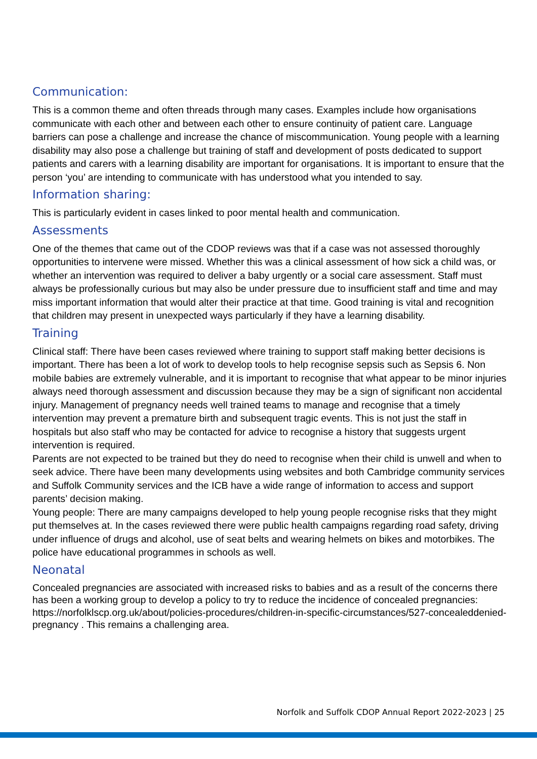Communication:
This is a common theme and often threads through many cases. Examples include how organisations communicate with each other and between each other to ensure continuity of patient care. Language barriers can pose a challenge and increase the chance of miscommunication. Young people with a learning disability may also pose a challenge but training of staff and development of posts dedicated to support patients and carers with a learning disability are important for organisations. It is important to ensure that the person ‘you’ are intending to communicate with has understood what you intended to say.
Information sharing:
This is particularly evident in cases linked to poor mental health and communication.
Assessments
One of the themes that came out of the CDOP reviews was that if a case was not assessed thoroughly opportunities to intervene were missed. Whether this was a clinical assessment of how sick a child was, or whether an intervention was required to deliver a baby urgently or a social care assessment. Staff must always be professionally curious but may also be under pressure due to insufficient staff and time and may miss important information that would alter their practice at that time. Good training is vital and recognition that children may present in unexpected ways particularly if they have a learning disability.
Training
Clinical staff: There have been cases reviewed where training to support staff making better decisions is important. There has been a lot of work to develop tools to help recognise sepsis such as Sepsis 6. Non mobile babies are extremely vulnerable, and it is important to recognise that what appear to be minor injuries always need thorough assessment and discussion because they may be a sign of significant non accidental injury. Management of pregnancy needs well trained teams to manage and recognise that a timely intervention may prevent a premature birth and subsequent tragic events. This is not just the staff in hospitals but also staff who may be contacted for advice to recognise a history that suggests urgent intervention is required.
Parents are not expected to be trained but they do need to recognise when their child is unwell and when to seek advice. There have been many developments using websites and both Cambridge community services and Suffolk Community services and the ICB have a wide range of information to access and support parents’ decision making.
Young people: There are many campaigns developed to help young people recognise risks that they might put themselves at. In the cases reviewed there were public health campaigns regarding road safety, driving under influence of drugs and alcohol, use of seat belts and wearing helmets on bikes and motorbikes. The police have educational programmes in schools as well.
Neonatal
Concealed pregnancies are associated with increased risks to babies and as a result of the concerns there has been a working group to develop a policy to try to reduce the incidence of concealed pregnancies: https://norfolklscp.org.uk/about/policies-procedures/children-in-specific-circumstances/527-concealeddenied-pregnancy . This remains a challenging area.
Norfolk and Suffolk CDOP Annual Report 2022-2023 | 25